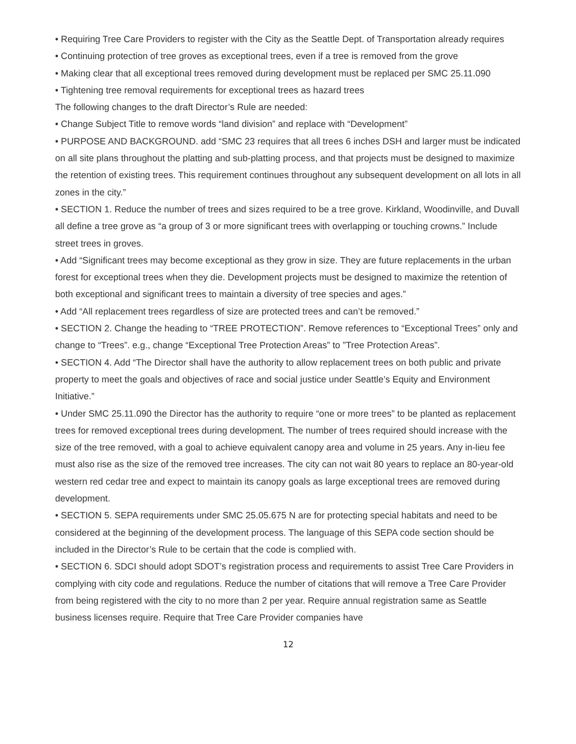• Requiring Tree Care Providers to register with the City as the Seattle Dept. of Transportation already requires
• Continuing protection of tree groves as exceptional trees, even if a tree is removed from the grove
• Making clear that all exceptional trees removed during development must be replaced per SMC 25.11.090
• Tightening tree removal requirements for exceptional trees as hazard trees
The following changes to the draft Director’s Rule are needed:
• Change Subject Title to remove words “land division” and replace with “Development”
• PURPOSE AND BACKGROUND. add “SMC 23 requires that all trees 6 inches DSH and larger must be indicated on all site plans throughout the platting and sub-platting process, and that projects must be designed to maximize the retention of existing trees. This requirement continues throughout any subsequent development on all lots in all zones in the city.”
• SECTION 1. Reduce the number of trees and sizes required to be a tree grove. Kirkland, Woodinville, and Duvall all define a tree grove as “a group of 3 or more significant trees with overlapping or touching crowns.” Include street trees in groves.
• Add “Significant trees may become exceptional as they grow in size. They are future replacements in the urban forest for exceptional trees when they die. Development projects must be designed to maximize the retention of both exceptional and significant trees to maintain a diversity of tree species and ages.”
• Add “All replacement trees regardless of size are protected trees and can’t be removed.”
• SECTION 2. Change the heading to “TREE PROTECTION”. Remove references to “Exceptional Trees” only and change to “Trees”. e.g., change “Exceptional Tree Protection Areas” to ”Tree Protection Areas”.
• SECTION 4. Add “The Director shall have the authority to allow replacement trees on both public and private property to meet the goals and objectives of race and social justice under Seattle’s Equity and Environment Initiative.”
• Under SMC 25.11.090 the Director has the authority to require “one or more trees” to be planted as replacement trees for removed exceptional trees during development. The number of trees required should increase with the size of the tree removed, with a goal to achieve equivalent canopy area and volume in 25 years. Any in-lieu fee must also rise as the size of the removed tree increases. The city can not wait 80 years to replace an 80-year-old western red cedar tree and expect to maintain its canopy goals as large exceptional trees are removed during development.
• SECTION 5. SEPA requirements under SMC 25.05.675 N are for protecting special habitats and need to be considered at the beginning of the development process. The language of this SEPA code section should be included in the Director’s Rule to be certain that the code is complied with.
• SECTION 6. SDCI should adopt SDOT’s registration process and requirements to assist Tree Care Providers in complying with city code and regulations. Reduce the number of citations that will remove a Tree Care Provider from being registered with the city to no more than 2 per year. Require annual registration same as Seattle business licenses require. Require that Tree Care Provider companies have
12